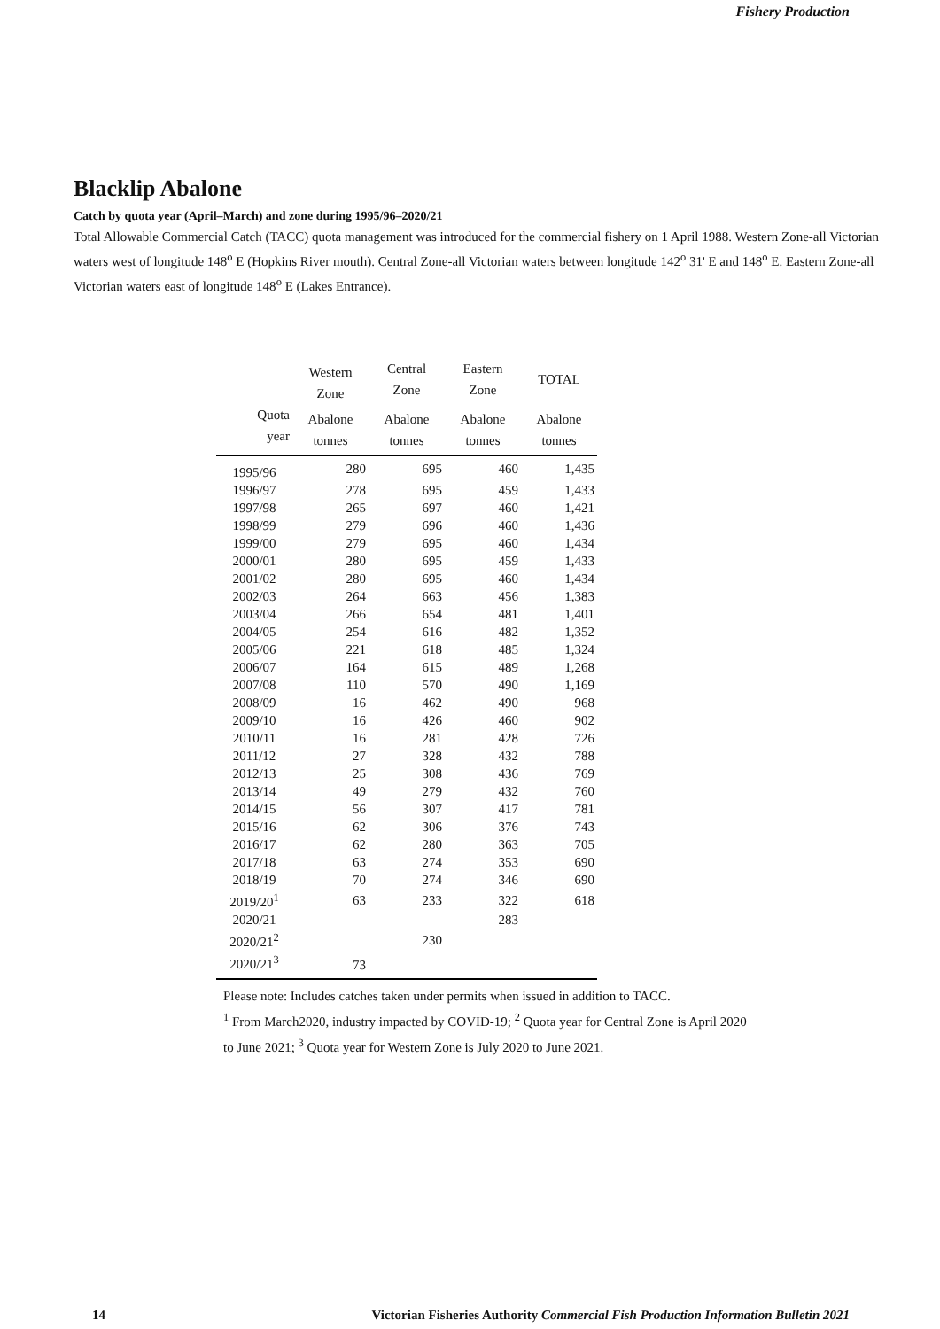Fishery Production
Blacklip Abalone
Catch by quota year (April–March) and zone during 1995/96–2020/21
Total Allowable Commercial Catch (TACC) quota management was introduced for the commercial fishery on 1 April 1988. Western Zone-all Victorian waters west of longitude 148<sup>o</sup> E (Hopkins River mouth). Central Zone-all Victorian waters between longitude 142<sup>o</sup> 31' E and 148<sup>o</sup> E. Eastern Zone-all Victorian waters east of longitude 148<sup>o</sup> E (Lakes Entrance).
| | Western Zone | Central Zone | Eastern Zone | TOTAL |
| --- | --- | --- | --- | --- |
| Quota year | Abalone tonnes | Abalone tonnes | Abalone tonnes | Abalone tonnes |
| 1995/96 | 280 | 695 | 460 | 1,435 |
| 1996/97 | 278 | 695 | 459 | 1,433 |
| 1997/98 | 265 | 697 | 460 | 1,421 |
| 1998/99 | 279 | 696 | 460 | 1,436 |
| 1999/00 | 279 | 695 | 460 | 1,434 |
| 2000/01 | 280 | 695 | 459 | 1,433 |
| 2001/02 | 280 | 695 | 460 | 1,434 |
| 2002/03 | 264 | 663 | 456 | 1,383 |
| 2003/04 | 266 | 654 | 481 | 1,401 |
| 2004/05 | 254 | 616 | 482 | 1,352 |
| 2005/06 | 221 | 618 | 485 | 1,324 |
| 2006/07 | 164 | 615 | 489 | 1,268 |
| 2007/08 | 110 | 570 | 490 | 1,169 |
| 2008/09 | 16 | 462 | 490 | 968 |
| 2009/10 | 16 | 426 | 460 | 902 |
| 2010/11 | 16 | 281 | 428 | 726 |
| 2011/12 | 27 | 328 | 432 | 788 |
| 2012/13 | 25 | 308 | 436 | 769 |
| 2013/14 | 49 | 279 | 432 | 760 |
| 2014/15 | 56 | 307 | 417 | 781 |
| 2015/16 | 62 | 306 | 376 | 743 |
| 2016/17 | 62 | 280 | 363 | 705 |
| 2017/18 | 63 | 274 | 353 | 690 |
| 2018/19 | 70 | 274 | 346 | 690 |
| 2019/20<sup>1</sup> | 63 | 233 | 322 | 618 |
| 2020/21 | | | 283 | |
| 2020/21<sup>2</sup> | | 230 | | |
| 2020/21<sup>3</sup> | 73 | | | |
Please note: Includes catches taken under permits when issued in addition to TACC.
<sup>1</sup> From March2020, industry impacted by COVID-19; <sup>2</sup> Quota year for Central Zone is April 2020
to June 2021; <sup>3</sup> Quota year for Western Zone is July 2020 to June 2021.
14 Victorian Fisheries Authority Commercial Fish Production Information Bulletin 2021